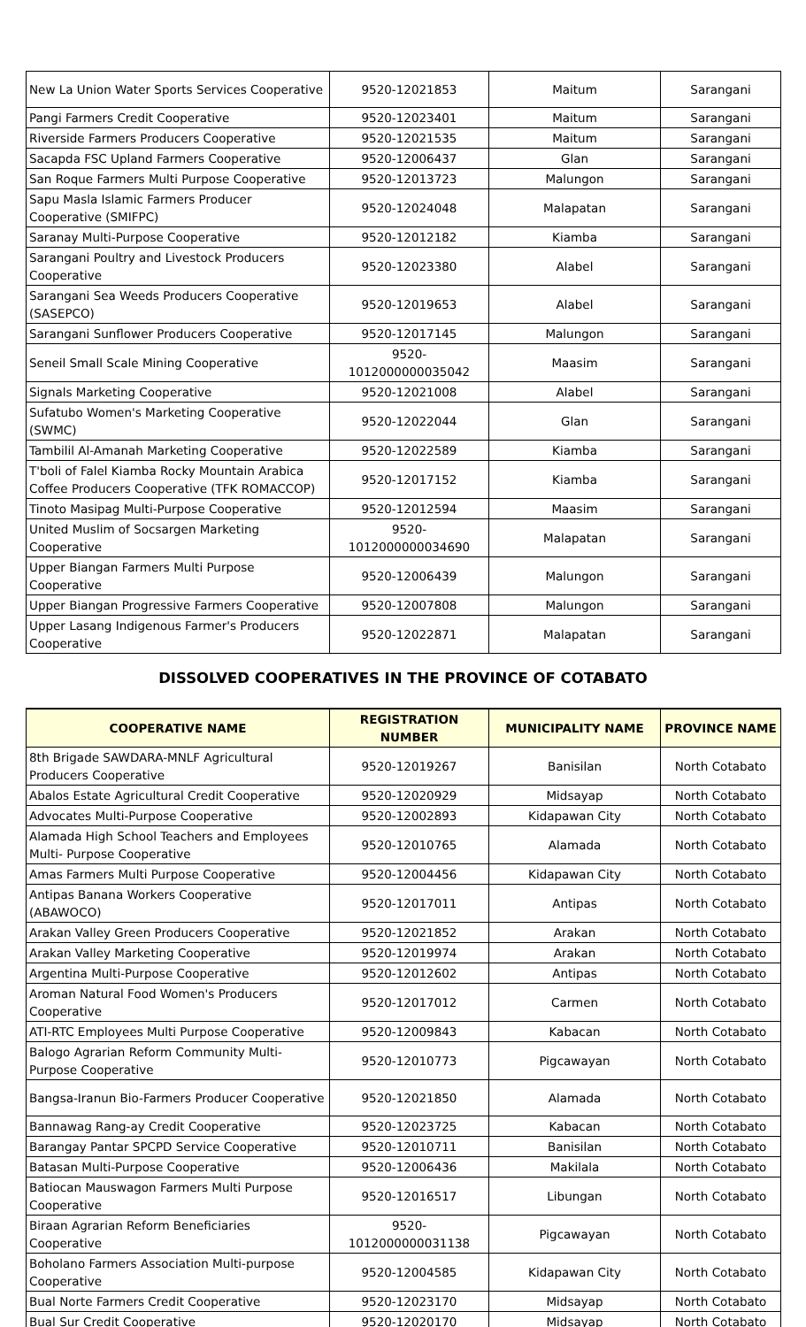| New La Union Water Sports Services Cooperative | 9520-12021853 | Maitum | Sarangani |
| Pangi Farmers Credit Cooperative | 9520-12023401 | Maitum | Sarangani |
| Riverside Farmers Producers Cooperative | 9520-12021535 | Maitum | Sarangani |
| Sacapda FSC Upland Farmers Cooperative | 9520-12006437 | Glan | Sarangani |
| San Roque Farmers Multi Purpose Cooperative | 9520-12013723 | Malungon | Sarangani |
| Sapu Masla Islamic Farmers Producer Cooperative (SMIFPC) | 9520-12024048 | Malapatan | Sarangani |
| Saranay Multi-Purpose Cooperative | 9520-12012182 | Kiamba | Sarangani |
| Sarangani Poultry and Livestock Producers Cooperative | 9520-12023380 | Alabel | Sarangani |
| Sarangani Sea Weeds Producers Cooperative (SASEPCO) | 9520-12019653 | Alabel | Sarangani |
| Sarangani Sunflower Producers Cooperative | 9520-12017145 | Malungon | Sarangani |
| Seneil Small Scale Mining Cooperative | 9520-1012000000035042 | Maasim | Sarangani |
| Signals Marketing Cooperative | 9520-12021008 | Alabel | Sarangani |
| Sufatubo Women's Marketing Cooperative (SWMC) | 9520-12022044 | Glan | Sarangani |
| Tambilil Al-Amanah Marketing Cooperative | 9520-12022589 | Kiamba | Sarangani |
| T'boli of Falel Kiamba Rocky Mountain Arabica Coffee Producers Cooperative (TFK ROMACCOP) | 9520-12017152 | Kiamba | Sarangani |
| Tinoto Masipag Multi-Purpose Cooperative | 9520-12012594 | Maasim | Sarangani |
| United Muslim of Socsargen Marketing Cooperative | 9520-1012000000034690 | Malapatan | Sarangani |
| Upper Biangan Farmers Multi Purpose Cooperative | 9520-12006439 | Malungon | Sarangani |
| Upper Biangan Progressive Farmers Cooperative | 9520-12007808 | Malungon | Sarangani |
| Upper Lasang Indigenous Farmer's Producers Cooperative | 9520-12022871 | Malapatan | Sarangani |
DISSOLVED COOPERATIVES IN THE PROVINCE OF COTABATO
| COOPERATIVE NAME | REGISTRATION NUMBER | MUNICIPALITY NAME | PROVINCE NAME |
| --- | --- | --- | --- |
| 8th Brigade SAWDARA-MNLF Agricultural Producers Cooperative | 9520-12019267 | Banisilan | North Cotabato |
| Abalos Estate Agricultural Credit Cooperative | 9520-12020929 | Midsayap | North Cotabato |
| Advocates Multi-Purpose Cooperative | 9520-12002893 | Kidapawan City | North Cotabato |
| Alamada High School Teachers and Employees Multi- Purpose Cooperative | 9520-12010765 | Alamada | North Cotabato |
| Amas Farmers Multi Purpose Cooperative | 9520-12004456 | Kidapawan City | North Cotabato |
| Antipas Banana Workers Cooperative (ABAWOCO) | 9520-12017011 | Antipas | North Cotabato |
| Arakan Valley Green Producers Cooperative | 9520-12021852 | Arakan | North Cotabato |
| Arakan Valley Marketing Cooperative | 9520-12019974 | Arakan | North Cotabato |
| Argentina Multi-Purpose Cooperative | 9520-12012602 | Antipas | North Cotabato |
| Aroman Natural Food Women's Producers Cooperative | 9520-12017012 | Carmen | North Cotabato |
| ATI-RTC Employees Multi Purpose Cooperative | 9520-12009843 | Kabacan | North Cotabato |
| Balogo Agrarian Reform Community Multi-Purpose Cooperative | 9520-12010773 | Pigcawayan | North Cotabato |
| Bangsa-Iranun Bio-Farmers Producer Cooperative | 9520-12021850 | Alamada | North Cotabato |
| Bannawag Rang-ay Credit Cooperative | 9520-12023725 | Kabacan | North Cotabato |
| Barangay Pantar SPCPD Service Cooperative | 9520-12010711 | Banisilan | North Cotabato |
| Batasan Multi-Purpose Cooperative | 9520-12006436 | Makilala | North Cotabato |
| Batiocan Mauswagon Farmers Multi Purpose Cooperative | 9520-12016517 | Libungan | North Cotabato |
| Biraan Agrarian Reform Beneficiaries Cooperative | 9520-1012000000031138 | Pigcawayan | North Cotabato |
| Boholano Farmers Association Multi-purpose Cooperative | 9520-12004585 | Kidapawan City | North Cotabato |
| Bual Norte Farmers Credit Cooperative | 9520-12023170 | Midsayap | North Cotabato |
| Bual Sur Credit Cooperative | 9520-12020170 | Midsayap | North Cotabato |